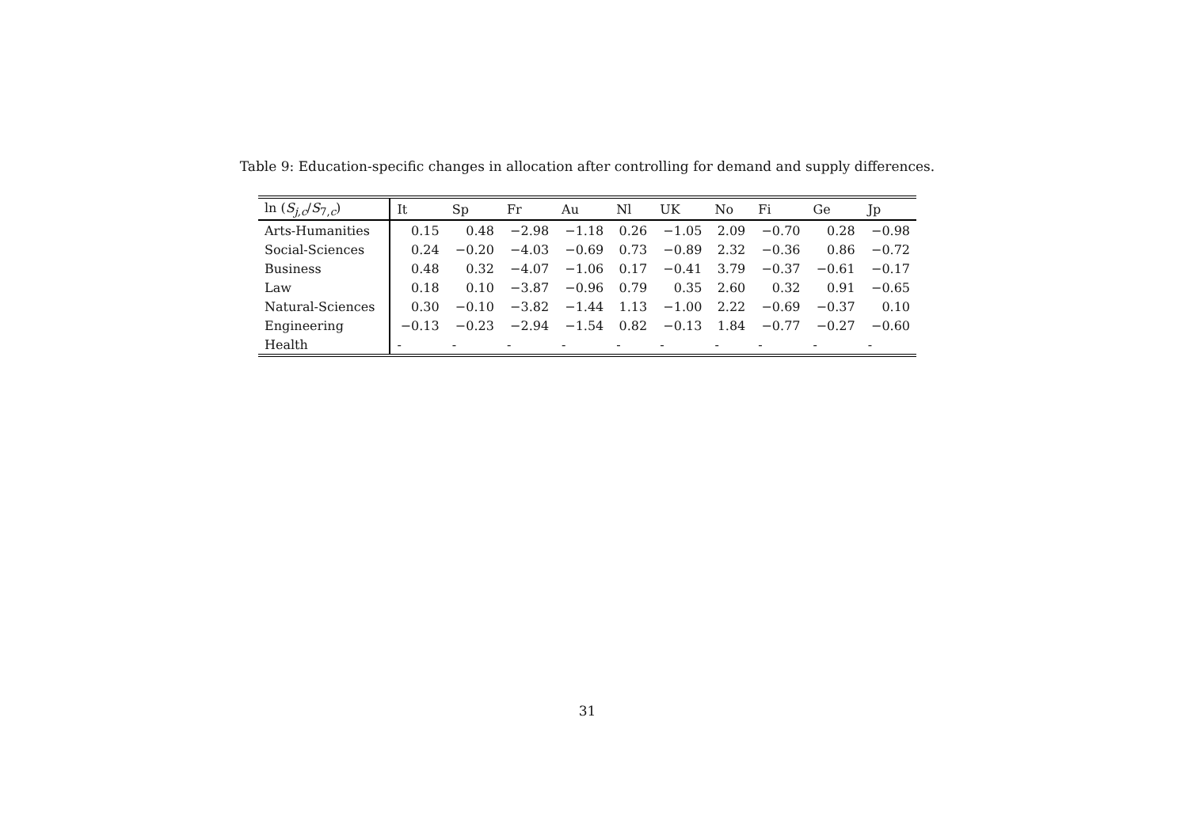Table 9: Education-specific changes in allocation after controlling for demand and supply differences.
| ln ( S<sub>j,c</sub>/ S<sub>7,c</sub>) | It | Sp | Fr | Au | Nl | UK | No | Fi | Ge | Jp |
| --- | --- | --- | --- | --- | --- | --- | --- | --- | --- | --- |
| Arts-Humanities | 0.15 | 0.48 | −2.98 | −1.18 | 0.26 | −1.05 | 2.09 | −0.70 | 0.28 | −0.98 |
| Social-Sciences | 0.24 | −0.20 | −4.03 | −0.69 | 0.73 | −0.89 | 2.32 | −0.36 | 0.86 | −0.72 |
| Business | 0.48 | 0.32 | −4.07 | −1.06 | 0.17 | −0.41 | 3.79 | −0.37 | −0.61 | −0.17 |
| Law | 0.18 | 0.10 | −3.87 | −0.96 | 0.79 | 0.35 | 2.60 | 0.32 | 0.91 | −0.65 |
| Natural-Sciences | 0.30 | −0.10 | −3.82 | −1.44 | 1.13 | −1.00 | 2.22 | −0.69 | −0.37 | 0.10 |
| Engineering | −0.13 | −0.23 | −2.94 | −1.54 | 0.82 | −0.13 | 1.84 | −0.77 | −0.27 | −0.60 |
| Health | - | - | - | - | - | - | - | - | - | - |
31